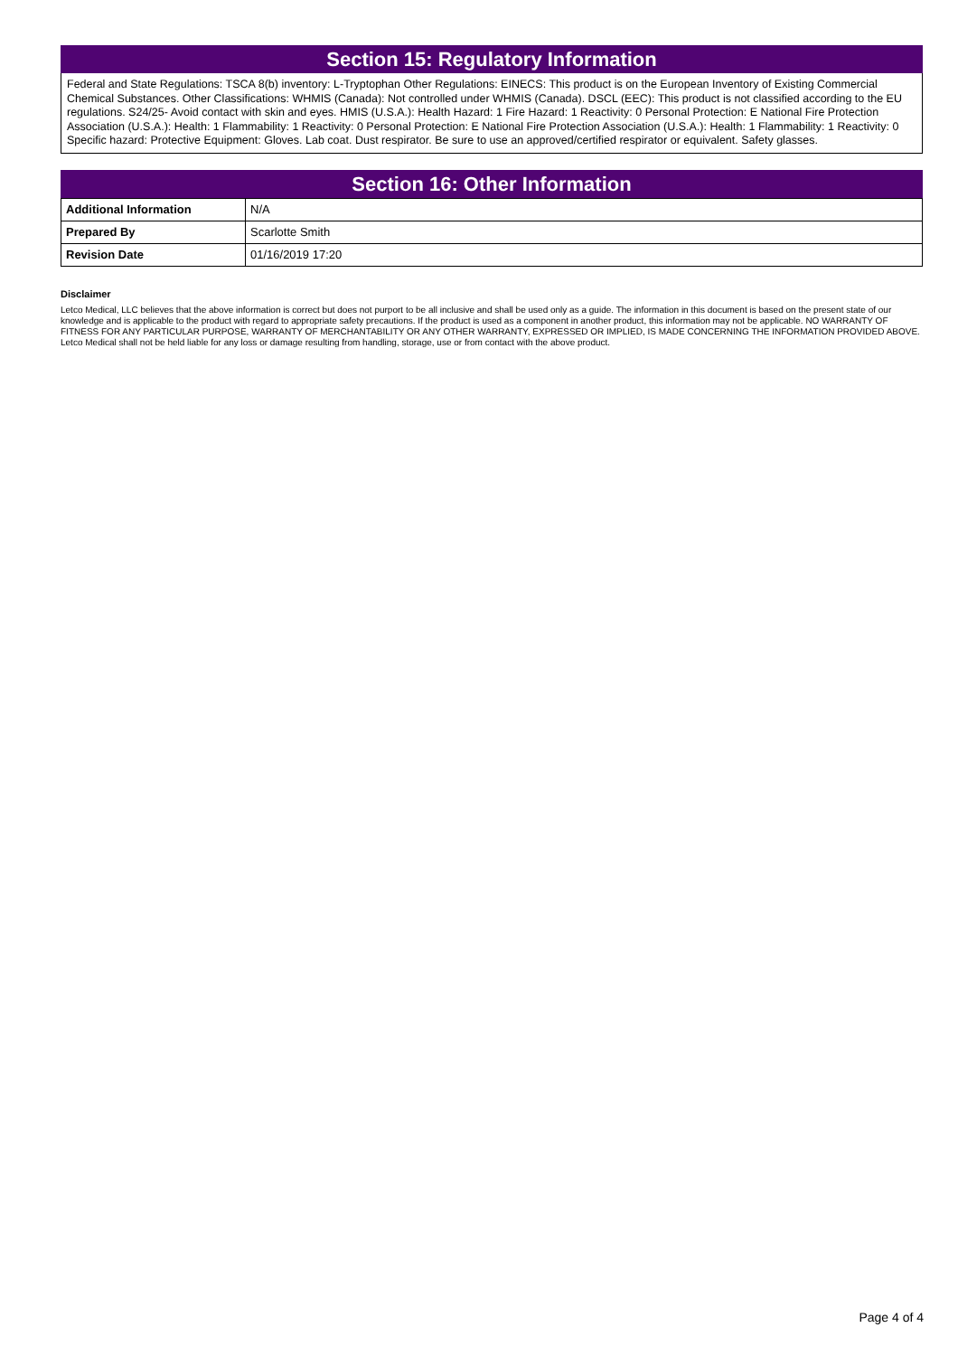Section 15: Regulatory Information
Federal and State Regulations: TSCA 8(b) inventory: L-Tryptophan Other Regulations: EINECS: This product is on the European Inventory of Existing Commercial Chemical Substances. Other Classifications: WHMIS (Canada): Not controlled under WHMIS (Canada). DSCL (EEC): This product is not classified according to the EU regulations. S24/25- Avoid contact with skin and eyes. HMIS (U.S.A.): Health Hazard: 1 Fire Hazard: 1 Reactivity: 0 Personal Protection: E National Fire Protection Association (U.S.A.): Health: 1 Flammability: 1 Reactivity: 0 Personal Protection: E National Fire Protection Association (U.S.A.): Health: 1 Flammability: 1 Reactivity: 0 Specific hazard: Protective Equipment: Gloves. Lab coat. Dust respirator. Be sure to use an approved/certified respirator or equivalent. Safety glasses.
Section 16: Other Information
| Additional Information | N/A |
| Prepared By | Scarlotte Smith |
| Revision Date | 01/16/2019 17:20 |
Disclaimer
Letco Medical, LLC believes that the above information is correct but does not purport to be all inclusive and shall be used only as a guide. The information in this document is based on the present state of our knowledge and is applicable to the product with regard to appropriate safety precautions. If the product is used as a component in another product, this information may not be applicable. NO WARRANTY OF FITNESS FOR ANY PARTICULAR PURPOSE, WARRANTY OF MERCHANTABILITY OR ANY OTHER WARRANTY, EXPRESSED OR IMPLIED, IS MADE CONCERNING THE INFORMATION PROVIDED ABOVE. Letco Medical shall not be held liable for any loss or damage resulting from handling, storage, use or from contact with the above product.
Page 4 of 4